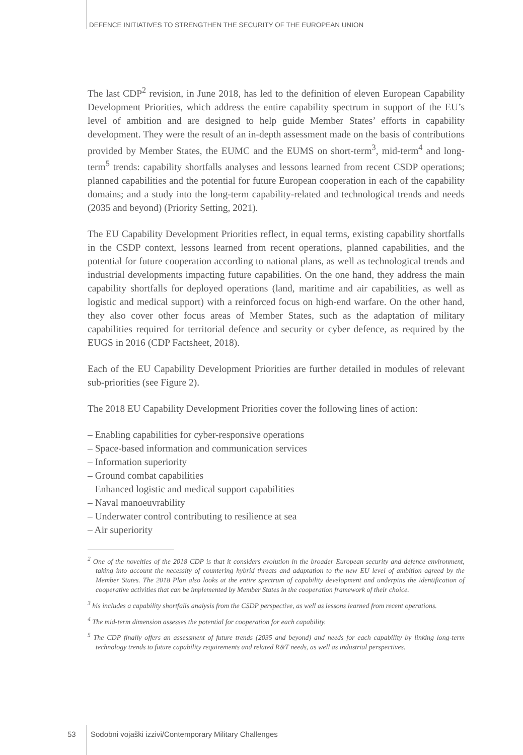DEFENCE INITIATIVES TO STRENGTHEN THE SECURITY OF THE EUROPEAN UNION
The last CDP<sup>2</sup> revision, in June 2018, has led to the definition of eleven European Capability Development Priorities, which address the entire capability spectrum in support of the EU’s level of ambition and are designed to help guide Member States’ efforts in capability development. They were the result of an in-depth assessment made on the basis of contributions provided by Member States, the EUMC and the EUMS on short-term<sup>3</sup>, mid-term<sup>4</sup> and long-term<sup>5</sup> trends: capability shortfalls analyses and lessons learned from recent CSDP operations; planned capabilities and the potential for future European cooperation in each of the capability domains; and a study into the long-term capability-related and technological trends and needs (2035 and beyond) (Priority Setting, 2021).
The EU Capability Development Priorities reflect, in equal terms, existing capability shortfalls in the CSDP context, lessons learned from recent operations, planned capabilities, and the potential for future cooperation according to national plans, as well as technological trends and industrial developments impacting future capabilities. On the one hand, they address the main capability shortfalls for deployed operations (land, maritime and air capabilities, as well as logistic and medical support) with a reinforced focus on high-end warfare. On the other hand, they also cover other focus areas of Member States, such as the adaptation of military capabilities required for territorial defence and security or cyber defence, as required by the EUGS in 2016 (CDP Factsheet, 2018).
Each of the EU Capability Development Priorities are further detailed in modules of relevant sub-priorities (see Figure 2).
The 2018 EU Capability Development Priorities cover the following lines of action:
– Enabling capabilities for cyber-responsive operations
– Space-based information and communication services
– Information superiority
– Ground combat capabilities
– Enhanced logistic and medical support capabilities
– Naval manoeuvrability
– Underwater control contributing to resilience at sea
– Air superiority
<sup>2</sup> One of the novelties of the 2018 CDP is that it considers evolution in the broader European security and defence environment, taking into account the necessity of countering hybrid threats and adaptation to the new EU level of ambition agreed by the Member States. The 2018 Plan also looks at the entire spectrum of capability development and underpins the identification of cooperative activities that can be implemented by Member States in the cooperation framework of their choice.
<sup>3</sup> his includes a capability shortfalls analysis from the CSDP perspective, as well as lessons learned from recent operations.
<sup>4</sup> The mid-term dimension assesses the potential for cooperation for each capability.
<sup>5</sup> The CDP finally offers an assessment of future trends (2035 and beyond) and needs for each capability by linking long-term technology trends to future capability requirements and related R&T needs, as well as industrial perspectives.
53
Sodobni vojaški izzivi/Contemporary Military Challenges